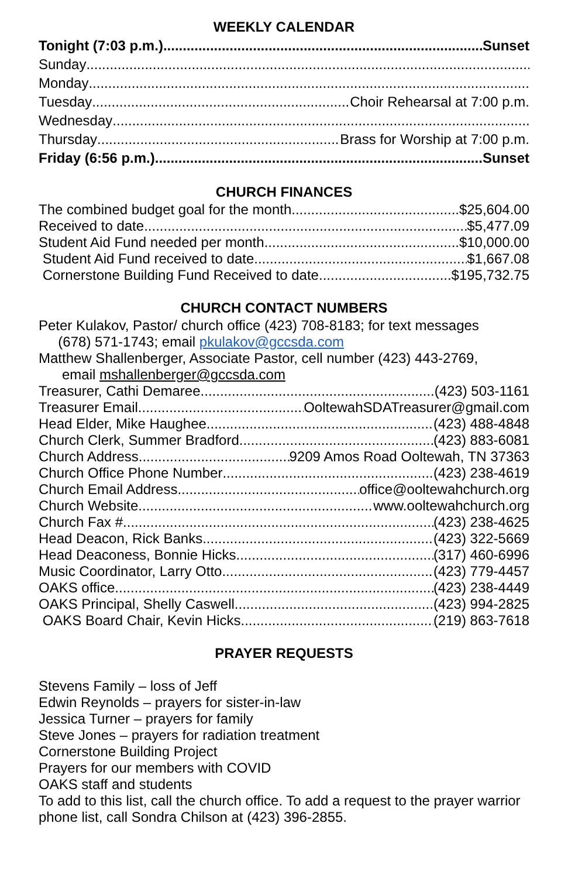WEEKLY CALENDAR
Tonight (7:03 p.m.) Sunset
Sunday
Monday
Tuesday Choir Rehearsal at 7:00 p.m.
Wednesday
Thursday Brass for Worship at 7:00 p.m.
Friday (6:56 p.m.) Sunset
CHURCH FINANCES
The combined budget goal for the month $25,604.00
Received to date $5,477.09
Student Aid Fund needed per month $10,000.00
Student Aid Fund received to date $1,667.08
Cornerstone Building Fund Received to date $195,732.75
CHURCH CONTACT NUMBERS
Peter Kulakov, Pastor/ church office (423) 708-8183; for text messages
(678) 571-1743; email pkulakov@gccsda.com
Matthew Shallenberger, Associate Pastor, cell number (423) 443-2769,
email mshallenberger@gccsda.com
Treasurer, Cathi Demaree (423) 503-1161
Treasurer Email OoltewahSDATreasurer@gmail.com
Head Elder, Mike Haughee (423) 488-4848
Church Clerk, Summer Bradford (423) 883-6081
Church Address 9209 Amos Road Ooltewah, TN 37363
Church Office Phone Number (423) 238-4619
Church Email Address office@ooltewahchurch.org
Church Website www.ooltewahchurch.org
Church Fax # (423) 238-4625
Head Deacon, Rick Banks (423) 322-5669
Head Deaconess, Bonnie Hicks (317) 460-6996
Music Coordinator, Larry Otto (423) 779-4457
OAKS office (423) 238-4449
OAKS Principal, Shelly Caswell (423) 994-2825
OAKS Board Chair, Kevin Hicks (219) 863-7618
PRAYER REQUESTS
Stevens Family – loss of Jeff
Edwin Reynolds – prayers for sister-in-law
Jessica Turner – prayers for family
Steve Jones – prayers for radiation treatment
Cornerstone Building Project
Prayers for our members with COVID
OAKS staff and students
To add to this list, call the church office. To add a request to the prayer warrior phone list, call Sondra Chilson at (423) 396-2855.